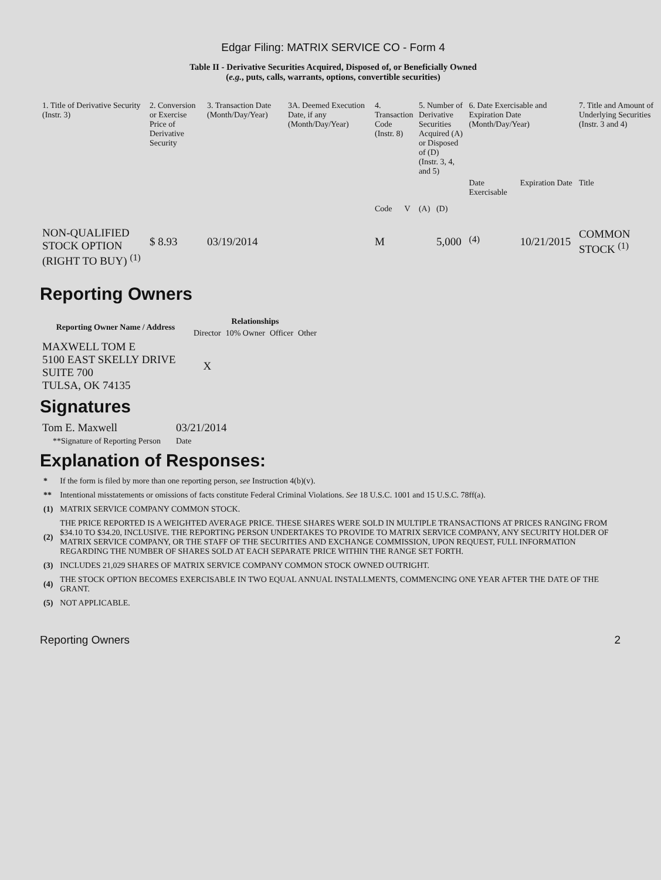Edgar Filing: MATRIX SERVICE CO - Form 4
Table II - Derivative Securities Acquired, Disposed of, or Beneficially Owned
(e.g., puts, calls, warrants, options, convertible securities)
| 1. Title of Derivative Security (Instr. 3) | 2. Conversion or Exercise Price of Derivative Security | 3. Transaction Date (Month/Day/Year) | 3A. Deemed Execution Date, if any (Month/Day/Year) | 4. Transaction Code (Instr. 8) | | 5. Number of Derivative Securities Acquired (A) or Disposed of (D) (Instr. 3, 4, and 5) | | 6. Date Exercisable and Expiration Date (Month/Day/Year) | | 7. Title and Amount of Underlying Securities (Instr. 3 and 4) |
| | | | | | | | | Date Exercisable | Expiration Date | Title |
| | | | | Code | V | (A) | (D) | | | |
| NON-QUALIFIED STOCK OPTION (RIGHT TO BUY) <sup>(1)</sup> | $ 8.93 | 03/19/2014 | | M | | | 5,000 | <sup>(4)</sup> | 10/21/2015 | COMMON STOCK <sup>(1)</sup> |
Reporting Owners
| Reporting Owner Name / Address | Relationships | | | |
| --- | --- | --- | --- | --- |
| | Director | 10% Owner | Officer | Other |
| MAXWELL TOM E 5100 EAST SKELLY DRIVE SUITE 700 TULSA, OK 74135 | X | | | |
Signatures
| Tom E. Maxwell | 03/21/2014 |
| **Signature of Reporting Person | Date |
Explanation of Responses:
| * | If the form is filed by more than one reporting person, see Instruction 4(b)(v). |
| ** | Intentional misstatements or omissions of facts constitute Federal Criminal Violations. See 18 U.S.C. 1001 and 15 U.S.C. 78ff(a). |
| (1) | MATRIX SERVICE COMPANY COMMON STOCK. |
| (2) | THE PRICE REPORTED IS A WEIGHTED AVERAGE PRICE. THESE SHARES WERE SOLD IN MULTIPLE TRANSACTIONS AT PRICES RANGING FROM $34.10 TO $34.20, INCLUSIVE. THE REPORTING PERSON UNDERTAKES TO PROVIDE TO MATRIX SERVICE COMPANY, ANY SECURITY HOLDER OF MATRIX SERVICE COMPANY, OR THE STAFF OF THE SECURITIES AND EXCHANGE COMMISSION, UPON REQUEST, FULL INFORMATION REGARDING THE NUMBER OF SHARES SOLD AT EACH SEPARATE PRICE WITHIN THE RANGE SET FORTH. |
| (3) | INCLUDES 21,029 SHARES OF MATRIX SERVICE COMPANY COMMON STOCK OWNED OUTRIGHT. |
| (4) | THE STOCK OPTION BECOMES EXERCISABLE IN TWO EQUAL ANNUAL INSTALLMENTS, COMMENCING ONE YEAR AFTER THE DATE OF THE GRANT. |
| (5) | NOT APPLICABLE. |
Reporting Owners 2